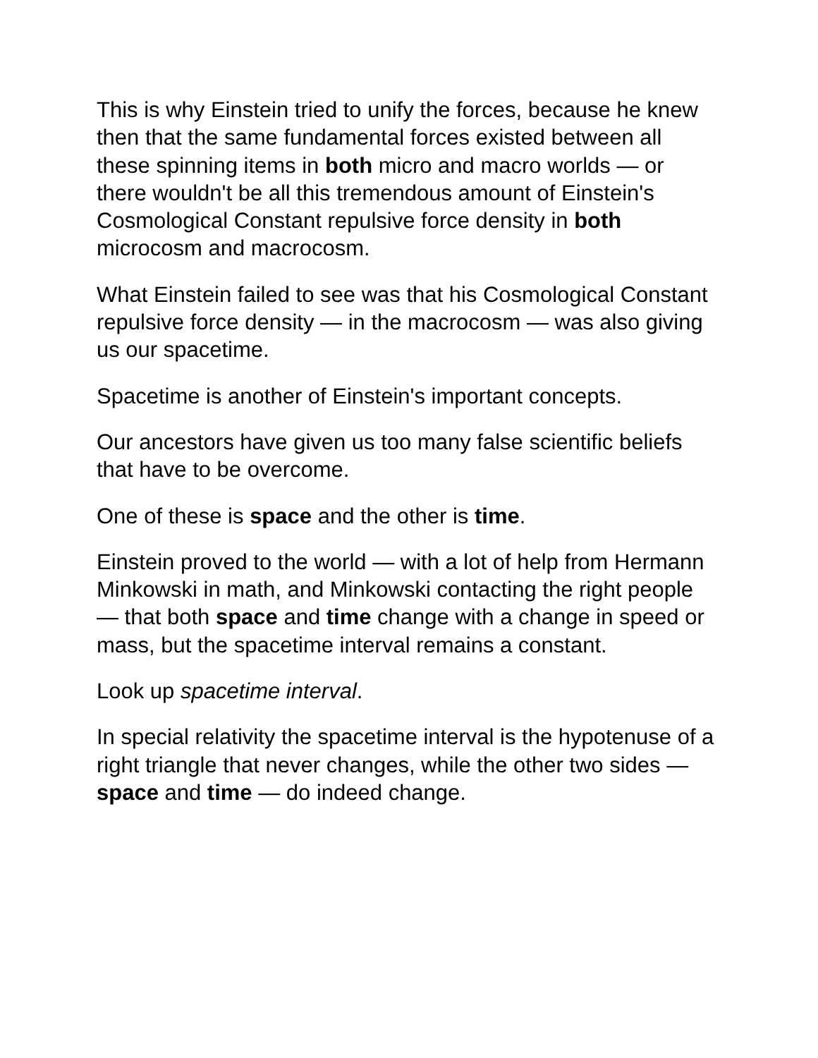This is why Einstein tried to unify the forces, because he knew then that the same fundamental forces existed between all these spinning items in both micro and macro worlds — or there wouldn't be all this tremendous amount of Einstein's Cosmological Constant repulsive force density in both microcosm and macrocosm.
What Einstein failed to see was that his Cosmological Constant repulsive force density — in the macrocosm — was also giving us our spacetime.
Spacetime is another of Einstein's important concepts.
Our ancestors have given us too many false scientific beliefs that have to be overcome.
One of these is space and the other is time.
Einstein proved to the world — with a lot of help from Hermann Minkowski in math, and Minkowski contacting the right people — that both space and time change with a change in speed or mass, but the spacetime interval remains a constant.
Look up spacetime interval.
In special relativity the spacetime interval is the hypotenuse of a right triangle that never changes, while the other two sides — space and time — do indeed change.